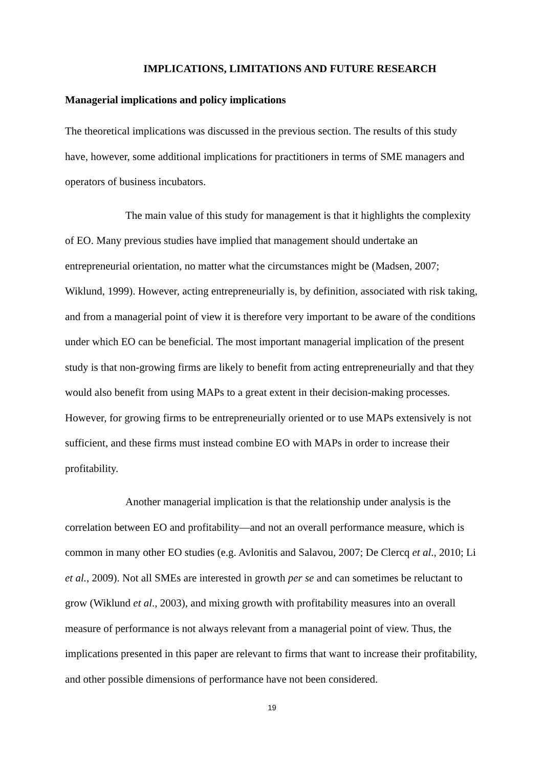IMPLICATIONS, LIMITATIONS AND FUTURE RESEARCH
Managerial implications and policy implications
The theoretical implications was discussed in the previous section. The results of this study have, however, some additional implications for practitioners in terms of SME managers and operators of business incubators.
The main value of this study for management is that it highlights the complexity of EO. Many previous studies have implied that management should undertake an entrepreneurial orientation, no matter what the circumstances might be (Madsen, 2007; Wiklund, 1999). However, acting entrepreneurially is, by definition, associated with risk taking, and from a managerial point of view it is therefore very important to be aware of the conditions under which EO can be beneficial. The most important managerial implication of the present study is that non-growing firms are likely to benefit from acting entrepreneurially and that they would also benefit from using MAPs to a great extent in their decision-making processes. However, for growing firms to be entrepreneurially oriented or to use MAPs extensively is not sufficient, and these firms must instead combine EO with MAPs in order to increase their profitability.
Another managerial implication is that the relationship under analysis is the correlation between EO and profitability—and not an overall performance measure, which is common in many other EO studies (e.g. Avlonitis and Salavou, 2007; De Clercq et al., 2010; Li et al., 2009). Not all SMEs are interested in growth per se and can sometimes be reluctant to grow (Wiklund et al., 2003), and mixing growth with profitability measures into an overall measure of performance is not always relevant from a managerial point of view. Thus, the implications presented in this paper are relevant to firms that want to increase their profitability, and other possible dimensions of performance have not been considered.
19